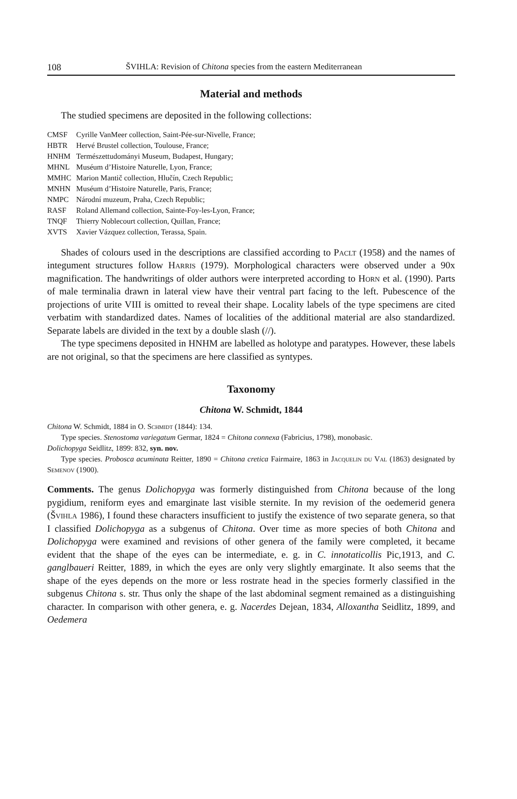108 ŠVIHLA: Revision of Chitona species from the eastern Mediterranean
Material and methods
The studied specimens are deposited in the following collections:
| CMSF | Cyrille VanMeer collection, Saint-Pée-sur-Nivelle, France; |
| HBTR | Hervé Brustel collection, Toulouse, France; |
| HNHM | Természettudományi Museum, Budapest, Hungary; |
| MHNL | Muséum d’Histoire Naturelle, Lyon, France; |
| MMHC | Marion Mantič collection, Hlučín, Czech Republic; |
| MNHN | Muséum d’Histoire Naturelle, Paris, France; |
| NMPC | Národní muzeum, Praha, Czech Republic; |
| RASF | Roland Allemand collection, Sainte-Foy-les-Lyon, France; |
| TNQF | Thierry Noblecourt collection, Quillan, France; |
| XVTS | Xavier Vázquez collection, Terassa, Spain. |
Shades of colours used in the descriptions are classified according to Paclt (1958) and the names of integument structures follow Harris (1979). Morphological characters were observed under a 90x magnification. The handwritings of older authors were interpreted according to Horn et al. (1990). Parts of male terminalia drawn in lateral view have their ventral part facing to the left. Pubescence of the projections of urite VIII is omitted to reveal their shape. Locality labels of the type specimens are cited verbatim with standardized dates. Names of localities of the additional material are also standardized. Separate labels are divided in the text by a double slash (//).
The type specimens deposited in HNHM are labelled as holotype and paratypes. However, these labels are not original, so that the specimens are here classified as syntypes.
Taxonomy
Chitona W. Schmidt, 1844
Chitona W. Schmidt, 1884 in O. Schmidt (1844): 134.
Type species. Stenostoma variegatum Germar, 1824 = Chitona connexa (Fabricius, 1798), monobasic.
Dolichopyga Seidlitz, 1899: 832, syn. nov.
Type species. Probosca acuminata Reitter, 1890 = Chitona cretica Fairmaire, 1863 in Jacquelin du Val (1863) designated by Semenov (1900).
Comments. The genus Dolichopyga was formerly distinguished from Chitona because of the long pygidium, reniform eyes and emarginate last visible sternite. In my revision of the oedemerid genera (Švihla 1986), I found these characters insufficient to justify the existence of two separate genera, so that I classified Dolichopyga as a subgenus of Chitona. Over time as more species of both Chitona and Dolichopyga were examined and revisions of other genera of the family were completed, it became evident that the shape of the eyes can be intermediate, e. g. in C. innotaticollis Pic,1913, and C. ganglbaueri Reitter, 1889, in which the eyes are only very slightly emarginate. It also seems that the shape of the eyes depends on the more or less rostrate head in the species formerly classified in the subgenus Chitona s. str. Thus only the shape of the last abdominal segment remained as a distinguishing character. In comparison with other genera, e. g. Nacerdes Dejean, 1834, Alloxantha Seidlitz, 1899, and Oedemera